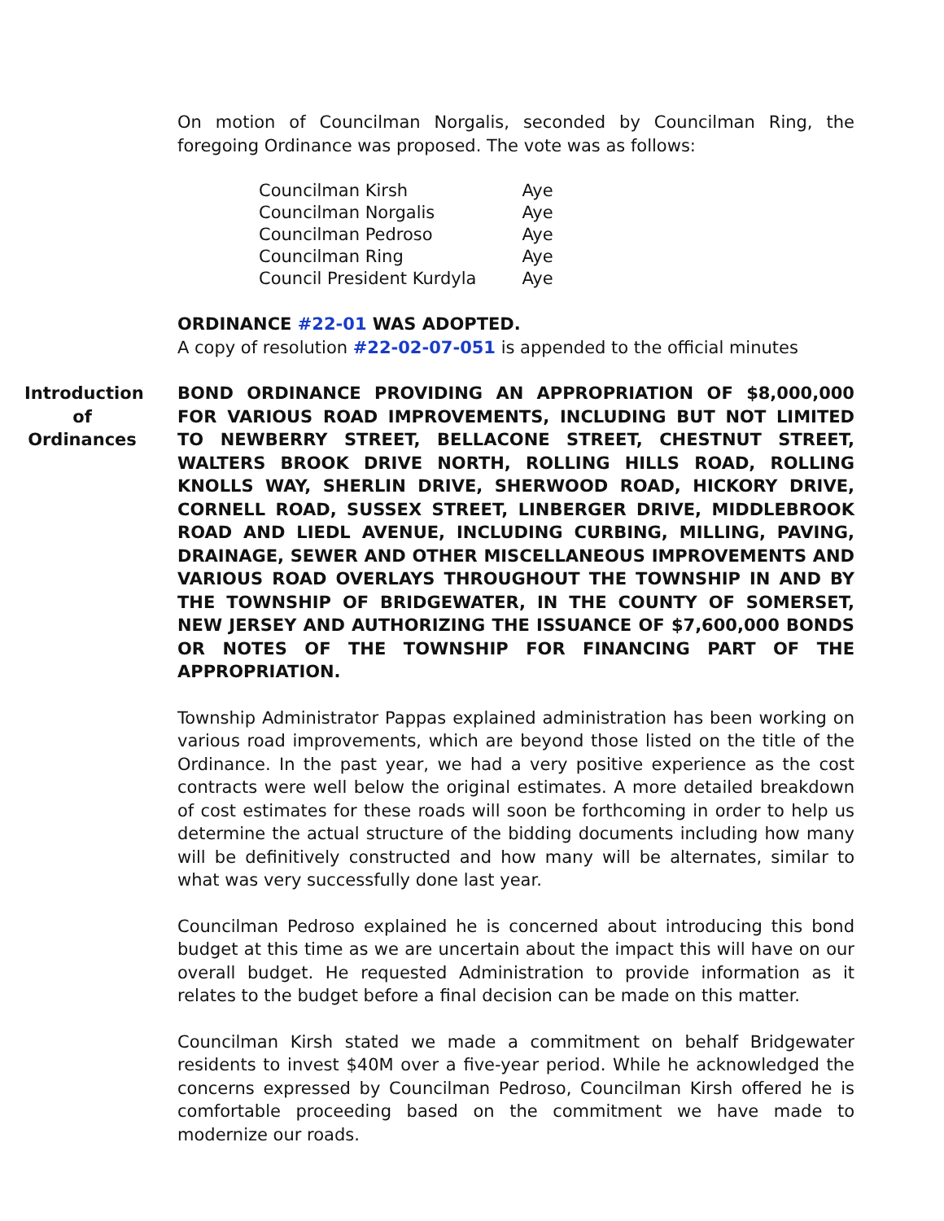On motion of Councilman Norgalis, seconded by Councilman Ring, the foregoing Ordinance was proposed. The vote was as follows:
| Councilman Kirsh | Aye |
| Councilman Norgalis | Aye |
| Councilman Pedroso | Aye |
| Councilman Ring | Aye |
| Council President Kurdyla | Aye |
ORDINANCE #22-01 WAS ADOPTED.
A copy of resolution #22-02-07-051 is appended to the official minutes
Introduction
of
Ordinances
BOND ORDINANCE PROVIDING AN APPROPRIATION OF $8,000,000 FOR VARIOUS ROAD IMPROVEMENTS, INCLUDING BUT NOT LIMITED TO NEWBERRY STREET, BELLACONE STREET, CHESTNUT STREET, WALTERS BROOK DRIVE NORTH, ROLLING HILLS ROAD, ROLLING KNOLLS WAY, SHERLIN DRIVE, SHERWOOD ROAD, HICKORY DRIVE, CORNELL ROAD, SUSSEX STREET, LINBERGER DRIVE, MIDDLEBROOK ROAD AND LIEDL AVENUE, INCLUDING CURBING, MILLING, PAVING, DRAINAGE, SEWER AND OTHER MISCELLANEOUS IMPROVEMENTS AND VARIOUS ROAD OVERLAYS THROUGHOUT THE TOWNSHIP IN AND BY THE TOWNSHIP OF BRIDGEWATER, IN THE COUNTY OF SOMERSET, NEW JERSEY AND AUTHORIZING THE ISSUANCE OF $7,600,000 BONDS OR NOTES OF THE TOWNSHIP FOR FINANCING PART OF THE APPROPRIATION.
Township Administrator Pappas explained administration has been working on various road improvements, which are beyond those listed on the title of the Ordinance. In the past year, we had a very positive experience as the cost contracts were well below the original estimates. A more detailed breakdown of cost estimates for these roads will soon be forthcoming in order to help us determine the actual structure of the bidding documents including how many will be definitively constructed and how many will be alternates, similar to what was very successfully done last year.
Councilman Pedroso explained he is concerned about introducing this bond budget at this time as we are uncertain about the impact this will have on our overall budget. He requested Administration to provide information as it relates to the budget before a final decision can be made on this matter.
Councilman Kirsh stated we made a commitment on behalf Bridgewater residents to invest $40M over a five-year period. While he acknowledged the concerns expressed by Councilman Pedroso, Councilman Kirsh offered he is comfortable proceeding based on the commitment we have made to modernize our roads.